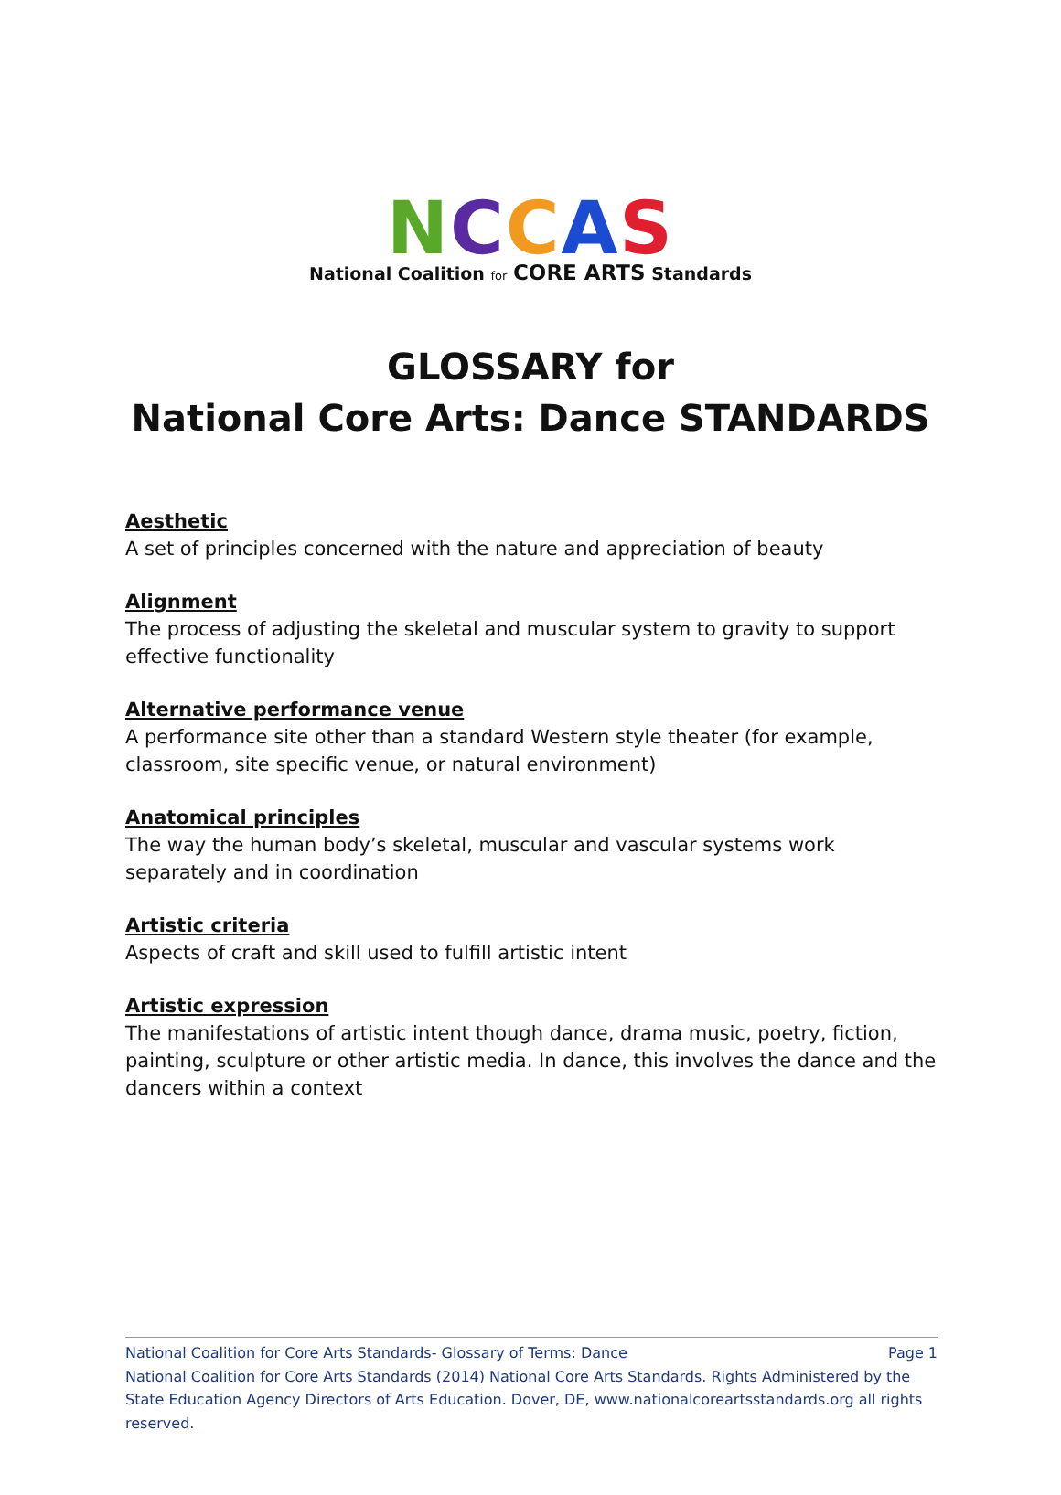NCCAS
National Coalition for CORE ARTS Standards
GLOSSARY for
National Core Arts: Dance STANDARDS
Aesthetic
A set of principles concerned with the nature and appreciation of beauty
Alignment
The process of adjusting the skeletal and muscular system to gravity to support effective functionality
Alternative performance venue
A performance site other than a standard Western style theater (for example, classroom, site specific venue, or natural environment)
Anatomical principles
The way the human body’s skeletal, muscular and vascular systems work separately and in coordination
Artistic criteria
Aspects of craft and skill used to fulfill artistic intent
Artistic expression
The manifestations of artistic intent though dance, drama music, poetry, fiction, painting, sculpture or other artistic media. In dance, this involves the dance and the dancers within a context
National Coalition for Core Arts Standards- Glossary of Terms: Dance Page 1
National Coalition for Core Arts Standards (2014) National Core Arts Standards. Rights Administered by the State Education Agency Directors of Arts Education. Dover, DE, www.nationalcoreartsstandards.org all rights reserved.